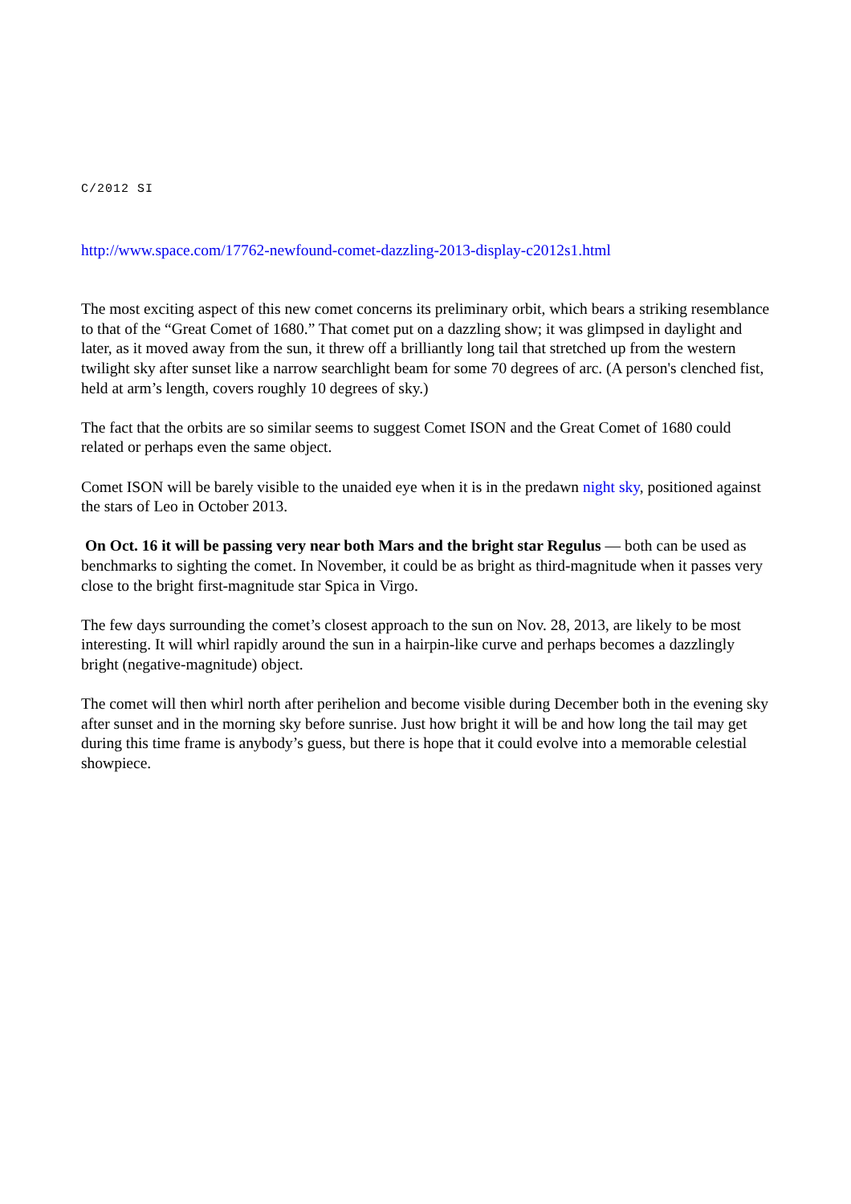C/2012 SI
http://www.space.com/17762-newfound-comet-dazzling-2013-display-c2012s1.html
The most exciting aspect of this new comet concerns its preliminary orbit, which bears a striking resemblance to that of the “Great Comet of 1680.” That comet put on a dazzling show; it was glimpsed in daylight and later, as it moved away from the sun, it threw off a brilliantly long tail that stretched up from the western twilight sky after sunset like a narrow searchlight beam for some 70 degrees of arc. (A person's clenched fist, held at arm’s length, covers roughly 10 degrees of sky.)
The fact that the orbits are so similar seems to suggest Comet ISON and the Great Comet of 1680 could related or perhaps even the same object.
Comet ISON will be barely visible to the unaided eye when it is in the predawn night sky, positioned against the stars of Leo in October 2013.
On Oct. 16 it will be passing very near both Mars and the bright star Regulus — both can be used as benchmarks to sighting the comet. In November, it could be as bright as third-magnitude when it passes very close to the bright first-magnitude star Spica in Virgo.
The few days surrounding the comet’s closest approach to the sun on Nov. 28, 2013, are likely to be most interesting. It will whirl rapidly around the sun in a hairpin-like curve and perhaps becomes a dazzlingly bright (negative-magnitude) object.
The comet will then whirl north after perihelion and become visible during December both in the evening sky after sunset and in the morning sky before sunrise. Just how bright it will be and how long the tail may get during this time frame is anybody’s guess, but there is hope that it could evolve into a memorable celestial showpiece.